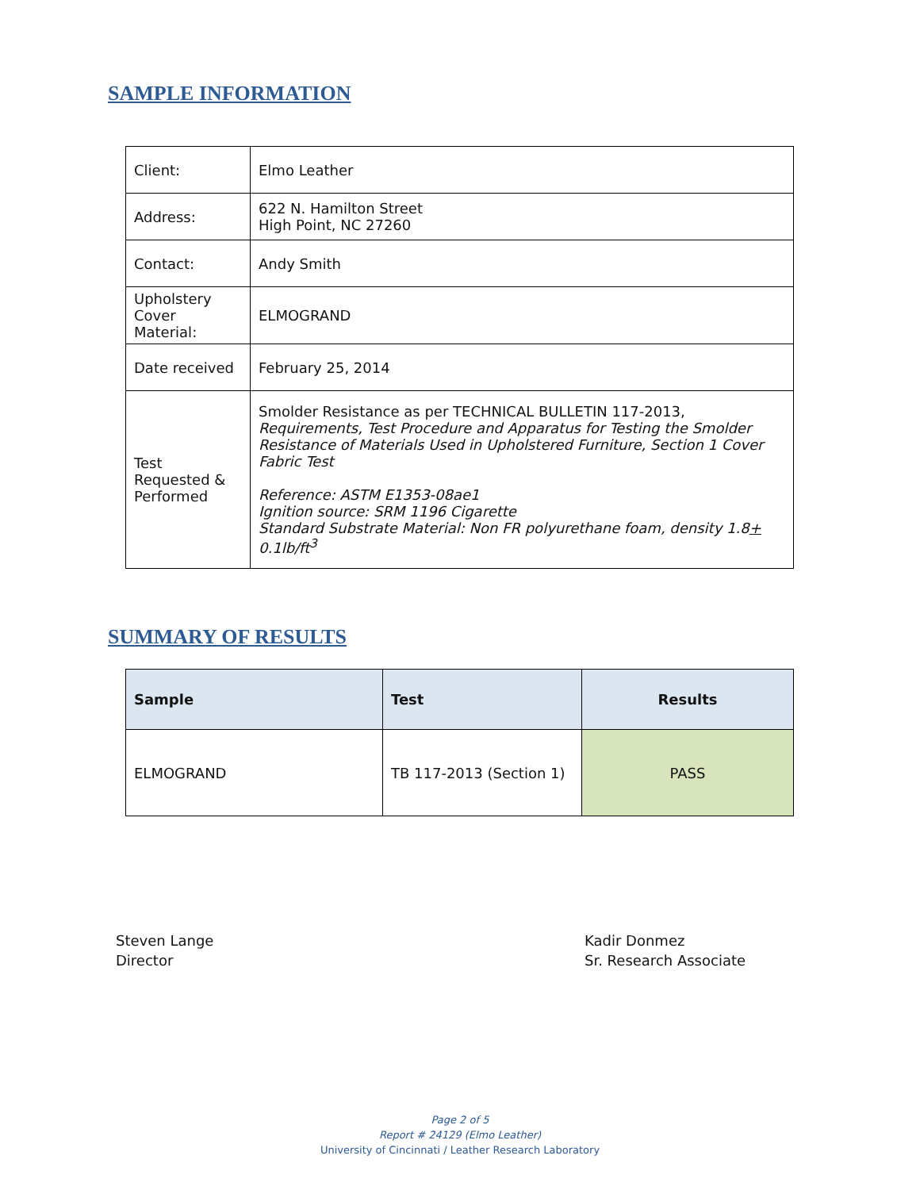SAMPLE INFORMATION
| Client: | Elmo Leather |
| Address: | 622 N. Hamilton Street High Point, NC 27260 |
| Contact: | Andy Smith |
| Upholstery Cover Material: | ELMOGRAND |
| Date received | February 25, 2014 |
| Test Requested & Performed | Smolder Resistance as per TECHNICAL BULLETIN 117-2013, Requirements, Test Procedure and Apparatus for Testing the Smolder Resistance of Materials Used in Upholstered Furniture, Section 1 Cover Fabric Test Reference: ASTM E1353-08ae1 Ignition source: SRM 1196 Cigarette Standard Substrate Material: Non FR polyurethane foam, density 1.8 + 0.1lb/ft<sup>3</sup> |
SUMMARY OF RESULTS
| Sample | Test | Results |
| --- | --- | --- |
| ELMOGRAND | TB 117-2013 (Section 1) | PASS |
Steven Lange
Director
Kadir Donmez
Sr. Research Associate
Page 2 of 5
Report # 24129 (Elmo Leather)
University of Cincinnati / Leather Research Laboratory